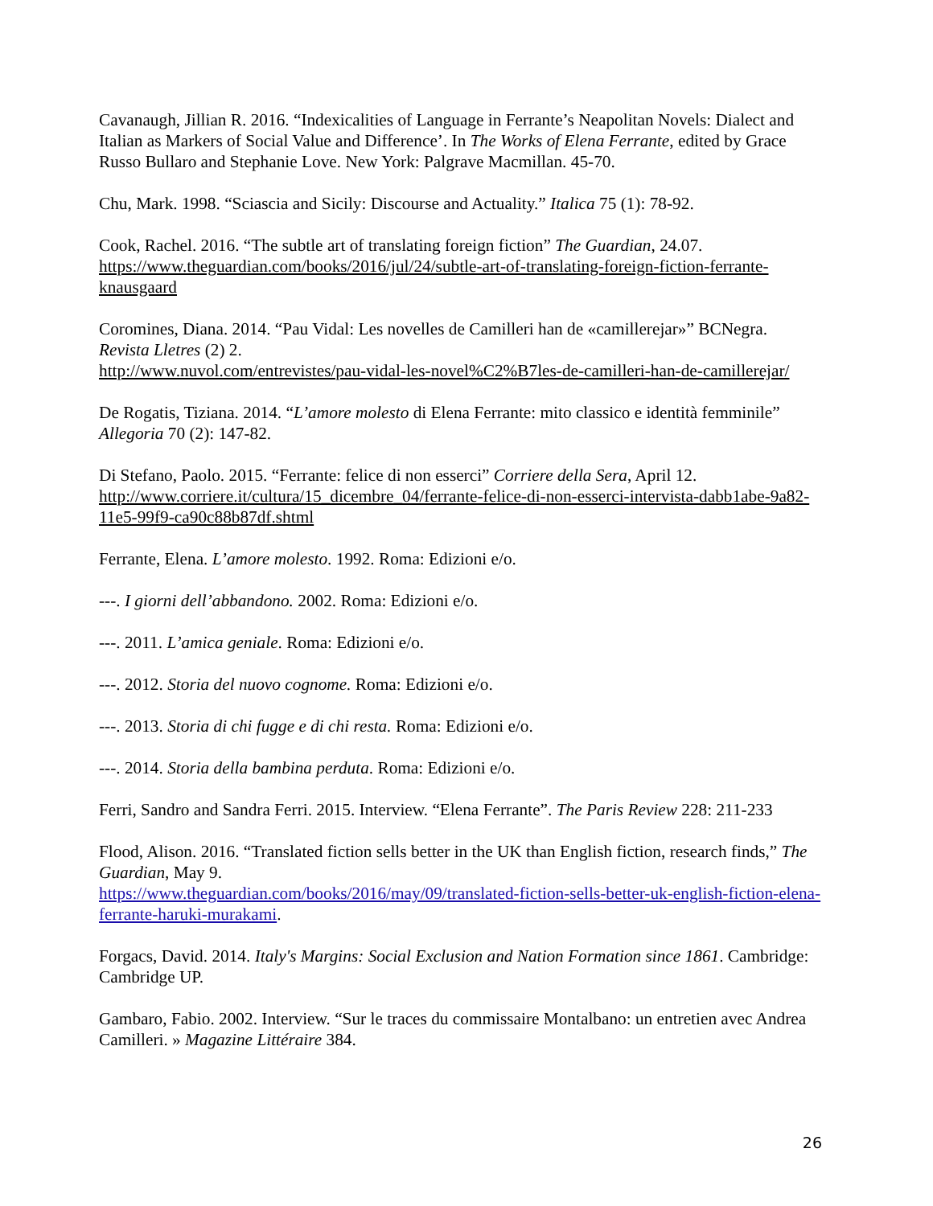Cavanaugh, Jillian R. 2016. “Indexicalities of Language in Ferrante’s Neapolitan Novels: Dialect and Italian as Markers of Social Value and Difference’. In The Works of Elena Ferrante, edited by Grace Russo Bullaro and Stephanie Love. New York: Palgrave Macmillan. 45-70.
Chu, Mark. 1998. “Sciascia and Sicily: Discourse and Actuality.” Italica 75 (1): 78-92.
Cook, Rachel. 2016. “The subtle art of translating foreign fiction” The Guardian, 24.07.
https://www.theguardian.com/books/2016/jul/24/subtle-art-of-translating-foreign-fiction-ferrante-knausgaard
Coromines, Diana. 2014. “Pau Vidal: Les novelles de Camilleri han de «camillerejar»” BCNegra. Revista Lletres (2) 2.
http://www.nuvol.com/entrevistes/pau-vidal-les-novel%C2%B7les-de-camilleri-han-de-camillerejar/
De Rogatis, Tiziana. 2014. “L’amore molesto di Elena Ferrante: mito classico e identità femminile” Allegoria 70 (2): 147-82.
Di Stefano, Paolo. 2015. “Ferrante: felice di non esserci” Corriere della Sera, April 12.
http://www.corriere.it/cultura/15_dicembre_04/ferrante-felice-di-non-esserci-intervista-dabb1abe-9a82-11e5-99f9-ca90c88b87df.shtml
Ferrante, Elena. L’amore molesto. 1992. Roma: Edizioni e/o.
---. I giorni dell’abbandono. 2002. Roma: Edizioni e/o.
---. 2011. L’amica geniale. Roma: Edizioni e/o.
---. 2012. Storia del nuovo cognome. Roma: Edizioni e/o.
---. 2013. Storia di chi fugge e di chi resta. Roma: Edizioni e/o.
---. 2014. Storia della bambina perduta. Roma: Edizioni e/o.
Ferri, Sandro and Sandra Ferri. 2015. Interview. “Elena Ferrante”. The Paris Review 228: 211-233
Flood, Alison. 2016. “Translated fiction sells better in the UK than English fiction, research finds,” The Guardian, May 9.
https://www.theguardian.com/books/2016/may/09/translated-fiction-sells-better-uk-english-fiction-elena-ferrante-haruki-murakami.
Forgacs, David. 2014. Italy's Margins: Social Exclusion and Nation Formation since 1861. Cambridge: Cambridge UP.
Gambaro, Fabio. 2002. Interview. “Sur le traces du commissaire Montalbano: un entretien avec Andrea Camilleri. » Magazine Littéraire 384.
26